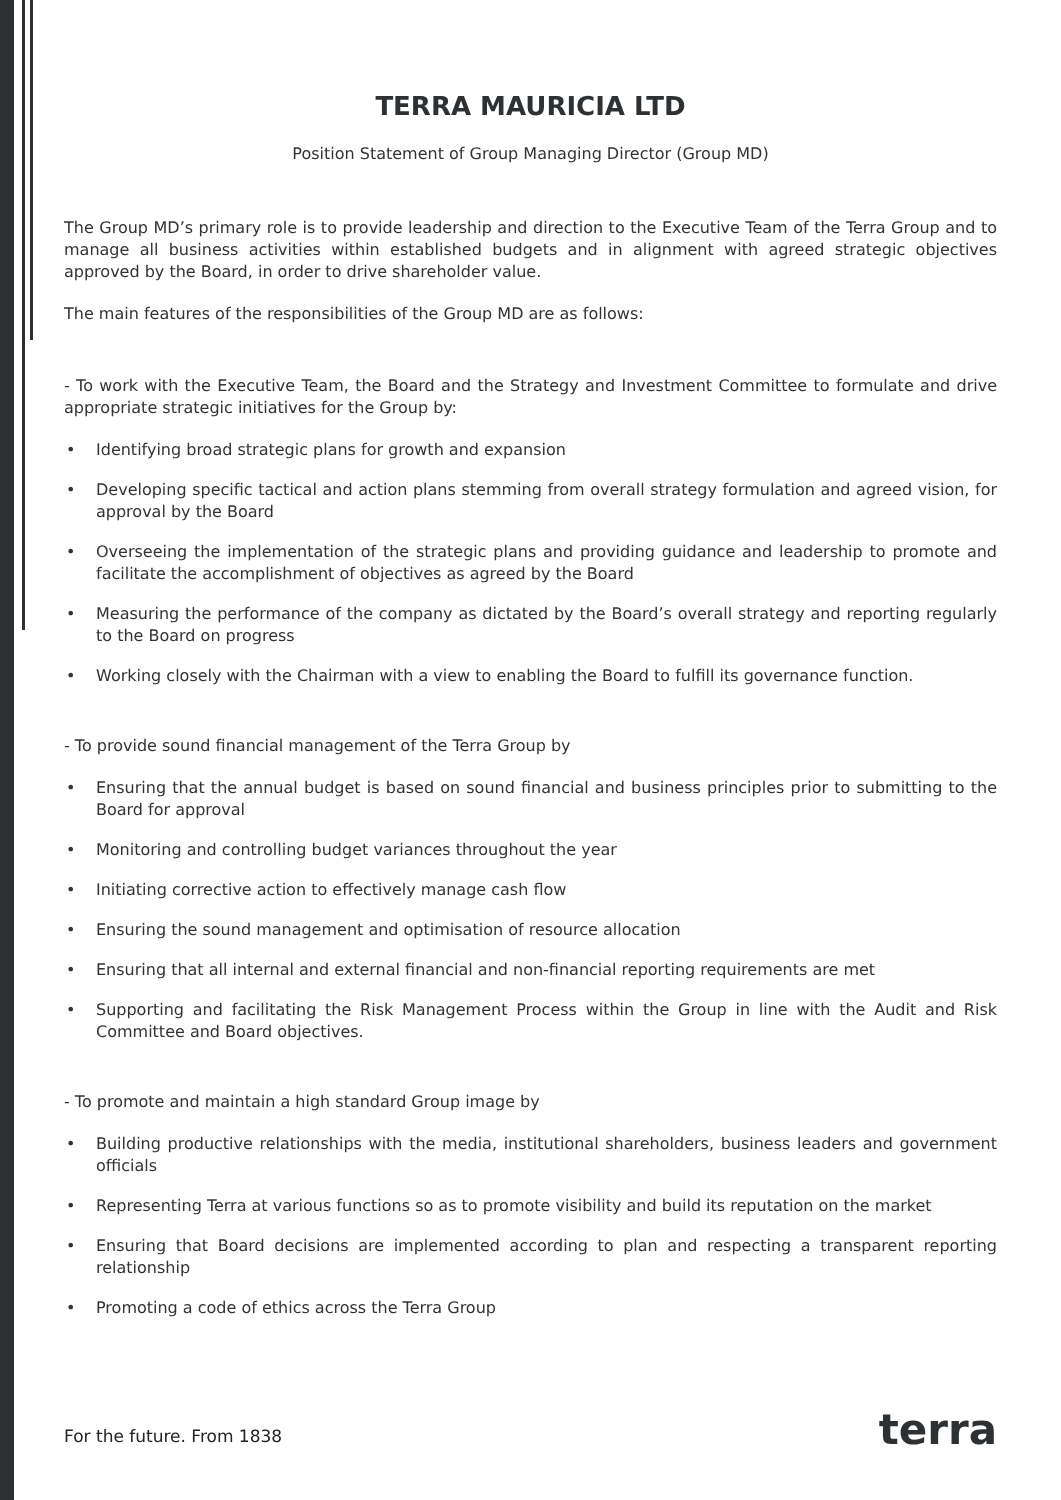TERRA MAURICIA LTD
Position Statement of Group Managing Director (Group MD)
The Group MD’s primary role is to provide leadership and direction to the Executive Team of the Terra Group and to manage all business activities within established budgets and in alignment with agreed strategic objectives approved by the Board, in order to drive shareholder value.
The main features of the responsibilities of the Group MD are as follows:
- To work with the Executive Team, the Board and the Strategy and Investment Committee to formulate and drive appropriate strategic initiatives for the Group by:
• Identifying broad strategic plans for growth and expansion
• Developing specific tactical and action plans stemming from overall strategy formulation and agreed vision, for approval by the Board
• Overseeing the implementation of the strategic plans and providing guidance and leadership to promote and facilitate the accomplishment of objectives as agreed by the Board
• Measuring the performance of the company as dictated by the Board’s overall strategy and reporting regularly to the Board on progress
• Working closely with the Chairman with a view to enabling the Board to fulfill its governance function.
- To provide sound financial management of the Terra Group by
• Ensuring that the annual budget is based on sound financial and business principles prior to submitting to the Board for approval
• Monitoring and controlling budget variances throughout the year
• Initiating corrective action to effectively manage cash flow
• Ensuring the sound management and optimisation of resource allocation
• Ensuring that all internal and external financial and non-financial reporting requirements are met
• Supporting and facilitating the Risk Management Process within the Group in line with the Audit and Risk Committee and Board objectives.
- To promote and maintain a high standard Group image by
• Building productive relationships with the media, institutional shareholders, business leaders and government officials
• Representing Terra at various functions so as to promote visibility and build its reputation on the market
• Ensuring that Board decisions are implemented according to plan and respecting a transparent reporting relationship
• Promoting a code of ethics across the Terra Group
For the future. From 1838 terra